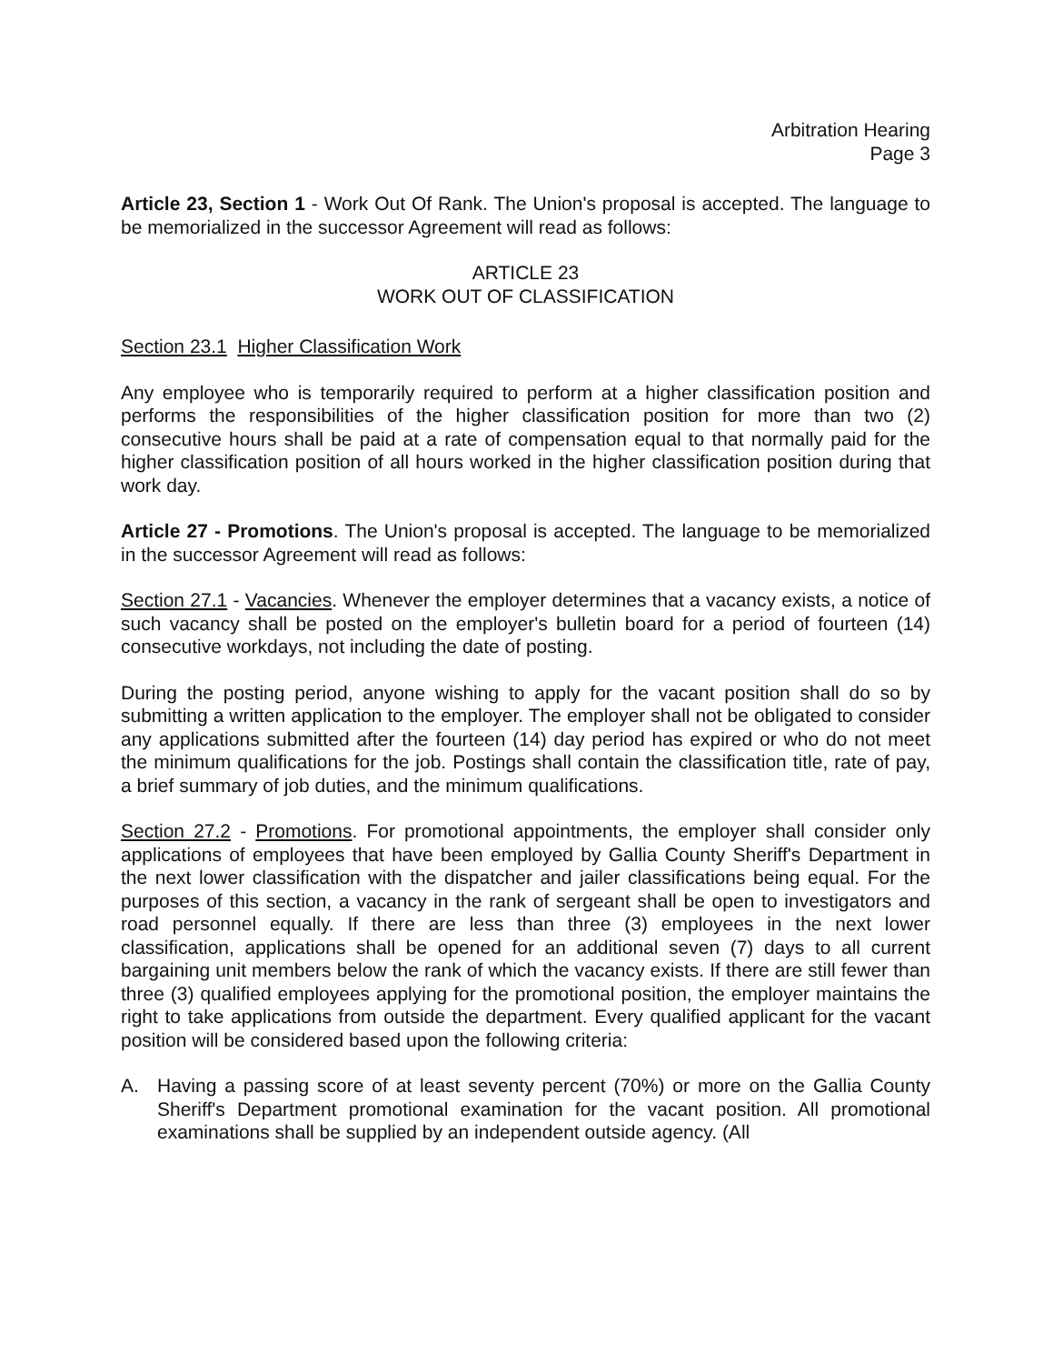Arbitration Hearing
Page 3
Article 23, Section 1 - Work Out Of Rank. The Union's proposal is accepted. The language to be memorialized in the successor Agreement will read as follows:
ARTICLE 23
WORK OUT OF CLASSIFICATION
Section 23.1 Higher Classification Work
Any employee who is temporarily required to perform at a higher classification position and performs the responsibilities of the higher classification position for more than two (2) consecutive hours shall be paid at a rate of compensation equal to that normally paid for the higher classification position of all hours worked in the higher classification position during that work day.
Article 27 - Promotions. The Union's proposal is accepted. The language to be memorialized in the successor Agreement will read as follows:
Section 27.1 - Vacancies. Whenever the employer determines that a vacancy exists, a notice of such vacancy shall be posted on the employer's bulletin board for a period of fourteen (14) consecutive workdays, not including the date of posting.
During the posting period, anyone wishing to apply for the vacant position shall do so by submitting a written application to the employer. The employer shall not be obligated to consider any applications submitted after the fourteen (14) day period has expired or who do not meet the minimum qualifications for the job. Postings shall contain the classification title, rate of pay, a brief summary of job duties, and the minimum qualifications.
Section 27.2 - Promotions. For promotional appointments, the employer shall consider only applications of employees that have been employed by Gallia County Sheriff's Department in the next lower classification with the dispatcher and jailer classifications being equal. For the purposes of this section, a vacancy in the rank of sergeant shall be open to investigators and road personnel equally. If there are less than three (3) employees in the next lower classification, applications shall be opened for an additional seven (7) days to all current bargaining unit members below the rank of which the vacancy exists. If there are still fewer than three (3) qualified employees applying for the promotional position, the employer maintains the right to take applications from outside the department. Every qualified applicant for the vacant position will be considered based upon the following criteria:
A. Having a passing score of at least seventy percent (70%) or more on the Gallia County Sheriff's Department promotional examination for the vacant position. All promotional examinations shall be supplied by an independent outside agency. (All